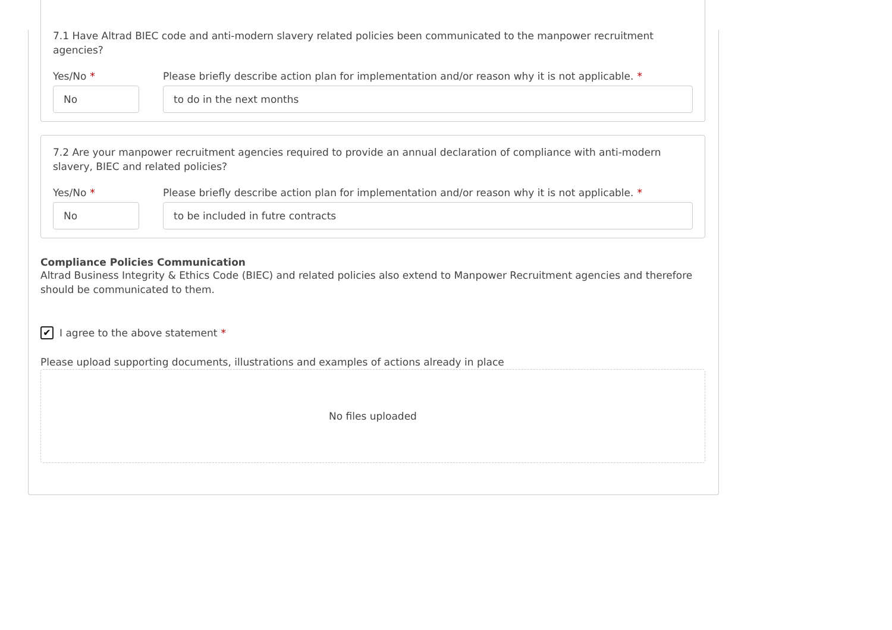7.1 Have Altrad BIEC code and anti-modern slavery related policies been communicated to the manpower recruitment agencies?
Yes/No *
No
Please briefly describe action plan for implementation and/or reason why it is not applicable. *
to do in the next months
7.2 Are your manpower recruitment agencies required to provide an annual declaration of compliance with anti-modern slavery, BIEC and related policies?
Yes/No *
No
Please briefly describe action plan for implementation and/or reason why it is not applicable. *
to be included in futre contracts
Compliance Policies Communication
Altrad Business Integrity & Ethics Code (BIEC) and related policies also extend to Manpower Recruitment agencies and therefore should be communicated to them.
✔
I agree to the above statement *
Please upload supporting documents, illustrations and examples of actions already in place
No files uploaded